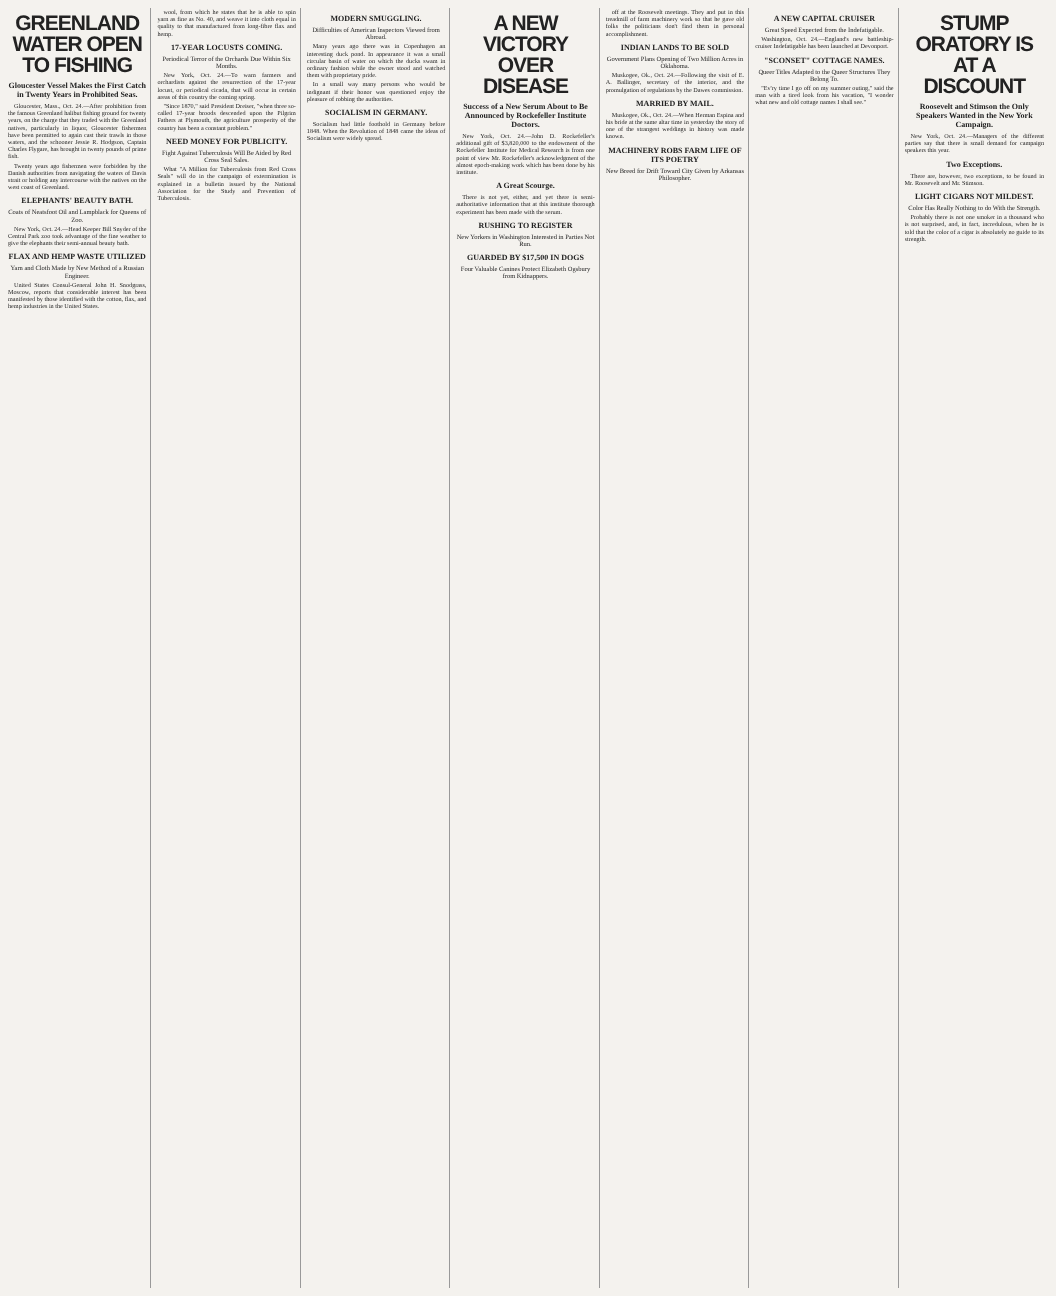GREENLAND WATER OPEN TO FISHING
Gloucester Vessel Makes the First Catch in Twenty Years in Prohibited Seas.
Gloucester, Mass., Oct. 24.—After prohibition from the famous Greenland halibut fishing ground for twenty years, on the charge that they traded with the Greenland natives, particularly in liquor, Gloucester fishermen have been permitted to again cast their trawls in those waters, and the schooner Jessie R. Hodgson, Captain Charles Flygare, has brought in twenty pounds of prime fish.
Twenty years ago fishermen were forbidden by the Danish authorities from navigating the waters of Davis strait or holding any intercourse with the natives on the west coast of Greenland.
ELEPHANTS' BEAUTY BATH.
Coats of Neatsfoot Oil and Lampblack for Queens of Zoo.
New York, Oct. 24.—Head Keeper Bill Snyder of the Central Park zoo took advantage of the fine weather to give the elephants their semi-annual beauty bath.
FLAX AND HEMP WASTE UTILIZED
Yarn and Cloth Made by New Method of a Russian Engineer.
United States Consul-General John H. Snodgrass, Moscow, reports that considerable interest has been manifested by those identified with the cotton, flax, and hemp industries in the United States.
wool, from which he states that he is able to spin yarn as fine as No. 40, and weave it into cloth equal in quality to that manufactured from long-fibre flax and hemp.
17-YEAR LOCUSTS COMING.
Periodical Terror of the Orchards Due Within Six Months.
New York, Oct. 24.—To warn farmers and orchardists against the resurrection of the 17-year locust, or periodical cicada, that will occur in certain areas of this country the coming spring.
"Since 1870," said President Dreiser, "when three so-called 17-year broods descended upon the Pilgrim Fathers at Plymouth, the agriculture prosperity of the country has been a constant problem."
NEED MONEY FOR PUBLICITY.
Fight Against Tuberculosis Will Be Aided by Red Cross Seal Sales.
What "A Million for Tuberculosis from Red Cross Seals" will do in the campaign of extermination is explained in a bulletin issued by the National Association for the Study and Prevention of Tuberculosis.
MODERN SMUGGLING.
Difficulties of American Inspectors Viewed from Abroad.
Many years ago there was in Copenhagen an interesting duck pond. In appearance it was a small circular basin of water on which the ducks swam in ordinary fashion while the owner stood and watched them with proprietary pride.
In a small way many persons who would be indignant if their honor was questioned enjoy the pleasure of robbing the authorities.
SOCIALISM IN GERMANY.
Socialism had little foothold in Germany before 1848. When the Revolution of 1848 came the ideas of Socialism were widely spread.
A NEW VICTORY OVER DISEASE
Success of a New Serum About to Be Announced by Rockefeller Institute Doctors.
New York, Oct. 24.—John D. Rockefeller's additional gift of $3,820,000 to the endowment of the Rockefeller Institute for Medical Research is from one point of view Mr. Rockefeller's acknowledgment of the almost epoch-making work which has been done by his institute.
A Great Scourge.
There is not yet, either, and yet there is semi-authoritative information that at this institute thorough experiment has been made with the serum.
RUSHING TO REGISTER
New Yorkers in Washington Interested in Parties Not Run.
GUARDED BY $17,500 IN DOGS
Four Valuable Canines Protect Elizabeth Ogsbury from Kidnappers.
off at the Roosevelt meetings. They and put in this treadmill of farm machinery work so that he gave old folks the politicians don't find them in personal accomplishment.
INDIAN LANDS TO BE SOLD
Government Plans Opening of Two Million Acres in Oklahoma.
Muskogee, Ok., Oct. 24.—Following the visit of E. A. Ballinger, secretary of the interior, and the promulgation of regulations by the Dawes commission.
MARRIED BY MAIL.
Muskogee, Ok., Oct. 24.—When Herman Espina and his bride at the same altar time in yesterday the story of one of the strangest weddings in history was made known.
MACHINERY ROBS FARM LIFE OF ITS POETRY
New Breed for Drift Toward City Given by Arkansas Philosopher.
A NEW CAPITAL CRUISER
Great Speed Expected from the Indefatigable.
Washington, Oct. 24.—England's new battleship-cruiser Indefatigable has been launched at Devonport.
"SCONSET" COTTAGE NAMES.
Queer Titles Adapted to the Queer Structures They Belong To.
"Ev'ry time I go off on my summer outing," said the man with a tired look from his vacation, "I wonder what new and old cottage names I shall see."
STUMP ORATORY IS AT A DISCOUNT
Roosevelt and Stimson the Only Speakers Wanted in the New York Campaign.
New York, Oct. 24.—Managers of the different parties say that there is small demand for campaign speakers this year.
Two Exceptions.
There are, however, two exceptions, to be found in Mr. Roosevelt and Mr. Stimson.
LIGHT CIGARS NOT MILDEST.
Color Has Really Nothing to do With the Strength.
Probably there is not one smoker in a thousand who is not surprised, and, in fact, incredulous, when he is told that the color of a cigar is absolutely no guide to its strength.